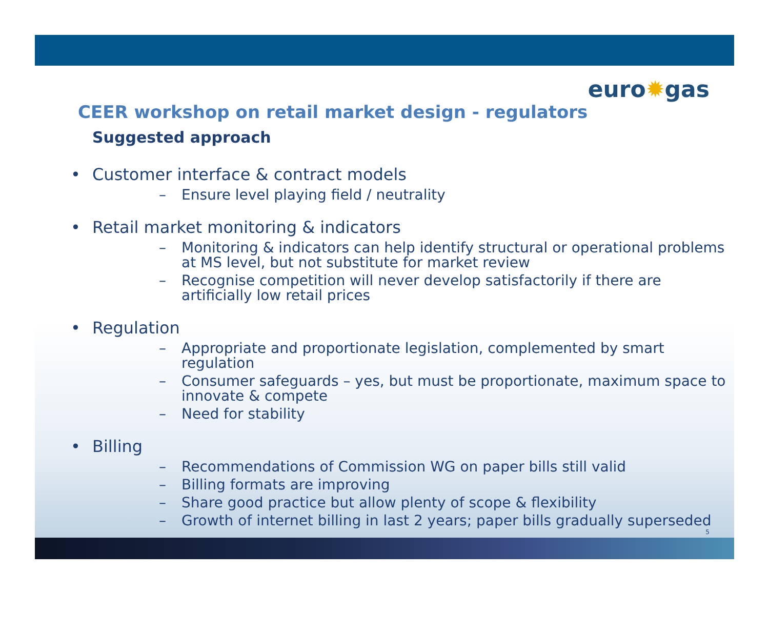euro✹gas
CEER workshop on retail market design - regulators
Suggested approach
• Customer interface & contract models
– Ensure level playing field / neutrality
• Retail market monitoring & indicators
– Monitoring & indicators can help identify structural or operational problems at MS level, but not substitute for market review
– Recognise competition will never develop satisfactorily if there are artificially low retail prices
• Regulation
– Appropriate and proportionate legislation, complemented by smart regulation
– Consumer safeguards – yes, but must be proportionate, maximum space to innovate & compete
– Need for stability
• Billing
– Recommendations of Commission WG on paper bills still valid
– Billing formats are improving
– Share good practice but allow plenty of scope & flexibility
– Growth of internet billing in last 2 years; paper bills gradually superseded
5